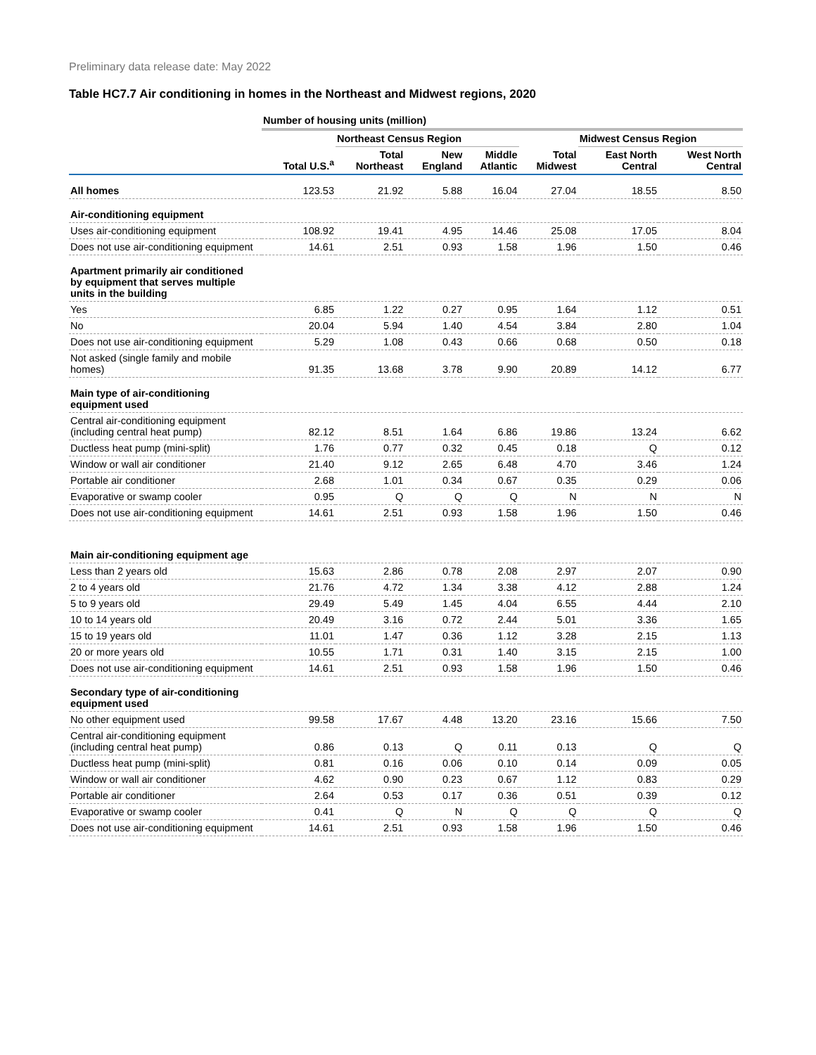Preliminary data release date: May 2022
Table HC7.7 Air conditioning in homes in the Northeast and Midwest regions, 2020
| | Number of housing units (million) | | | | | | |
| | | Northeast Census Region | | | | Midwest Census Region | |
| | Total U.S.<sup>a</sup> | Total Northeast | New England | Middle Atlantic | Total Midwest | East North Central | West North Central |
| All homes | 123.53 | 21.92 | 5.88 | 16.04 | 27.04 | 18.55 | 8.50 |
| Air-conditioning equipment | | | | | | | |
| Uses air-conditioning equipment | 108.92 | 19.41 | 4.95 | 14.46 | 25.08 | 17.05 | 8.04 |
| Does not use air-conditioning equipment | 14.61 | 2.51 | 0.93 | 1.58 | 1.96 | 1.50 | 0.46 |
| Apartment primarily air conditioned by equipment that serves multiple units in the building | | | | | | | |
| Yes | 6.85 | 1.22 | 0.27 | 0.95 | 1.64 | 1.12 | 0.51 |
| No | 20.04 | 5.94 | 1.40 | 4.54 | 3.84 | 2.80 | 1.04 |
| Does not use air-conditioning equipment | 5.29 | 1.08 | 0.43 | 0.66 | 0.68 | 0.50 | 0.18 |
| Not asked (single family and mobile homes) | 91.35 | 13.68 | 3.78 | 9.90 | 20.89 | 14.12 | 6.77 |
| Main type of air-conditioning equipment used | | | | | | | |
| Central air-conditioning equipment (including central heat pump) | 82.12 | 8.51 | 1.64 | 6.86 | 19.86 | 13.24 | 6.62 |
| Ductless heat pump (mini-split) | 1.76 | 0.77 | 0.32 | 0.45 | 0.18 | Q | 0.12 |
| Window or wall air conditioner | 21.40 | 9.12 | 2.65 | 6.48 | 4.70 | 3.46 | 1.24 |
| Portable air conditioner | 2.68 | 1.01 | 0.34 | 0.67 | 0.35 | 0.29 | 0.06 |
| Evaporative or swamp cooler | 0.95 | Q | Q | Q | N | N | N |
| Does not use air-conditioning equipment | 14.61 | 2.51 | 0.93 | 1.58 | 1.96 | 1.50 | 0.46 |
| Main air-conditioning equipment age | | | | | | | |
| Less than 2 years old | 15.63 | 2.86 | 0.78 | 2.08 | 2.97 | 2.07 | 0.90 |
| 2 to 4 years old | 21.76 | 4.72 | 1.34 | 3.38 | 4.12 | 2.88 | 1.24 |
| 5 to 9 years old | 29.49 | 5.49 | 1.45 | 4.04 | 6.55 | 4.44 | 2.10 |
| 10 to 14 years old | 20.49 | 3.16 | 0.72 | 2.44 | 5.01 | 3.36 | 1.65 |
| 15 to 19 years old | 11.01 | 1.47 | 0.36 | 1.12 | 3.28 | 2.15 | 1.13 |
| 20 or more years old | 10.55 | 1.71 | 0.31 | 1.40 | 3.15 | 2.15 | 1.00 |
| Does not use air-conditioning equipment | 14.61 | 2.51 | 0.93 | 1.58 | 1.96 | 1.50 | 0.46 |
| Secondary type of air-conditioning equipment used | | | | | | | |
| No other equipment used | 99.58 | 17.67 | 4.48 | 13.20 | 23.16 | 15.66 | 7.50 |
| Central air-conditioning equipment (including central heat pump) | 0.86 | 0.13 | Q | 0.11 | 0.13 | Q | Q |
| Ductless heat pump (mini-split) | 0.81 | 0.16 | 0.06 | 0.10 | 0.14 | 0.09 | 0.05 |
| Window or wall air conditioner | 4.62 | 0.90 | 0.23 | 0.67 | 1.12 | 0.83 | 0.29 |
| Portable air conditioner | 2.64 | 0.53 | 0.17 | 0.36 | 0.51 | 0.39 | 0.12 |
| Evaporative or swamp cooler | 0.41 | Q | N | Q | Q | Q | Q |
| Does not use air-conditioning equipment | 14.61 | 2.51 | 0.93 | 1.58 | 1.96 | 1.50 | 0.46 |